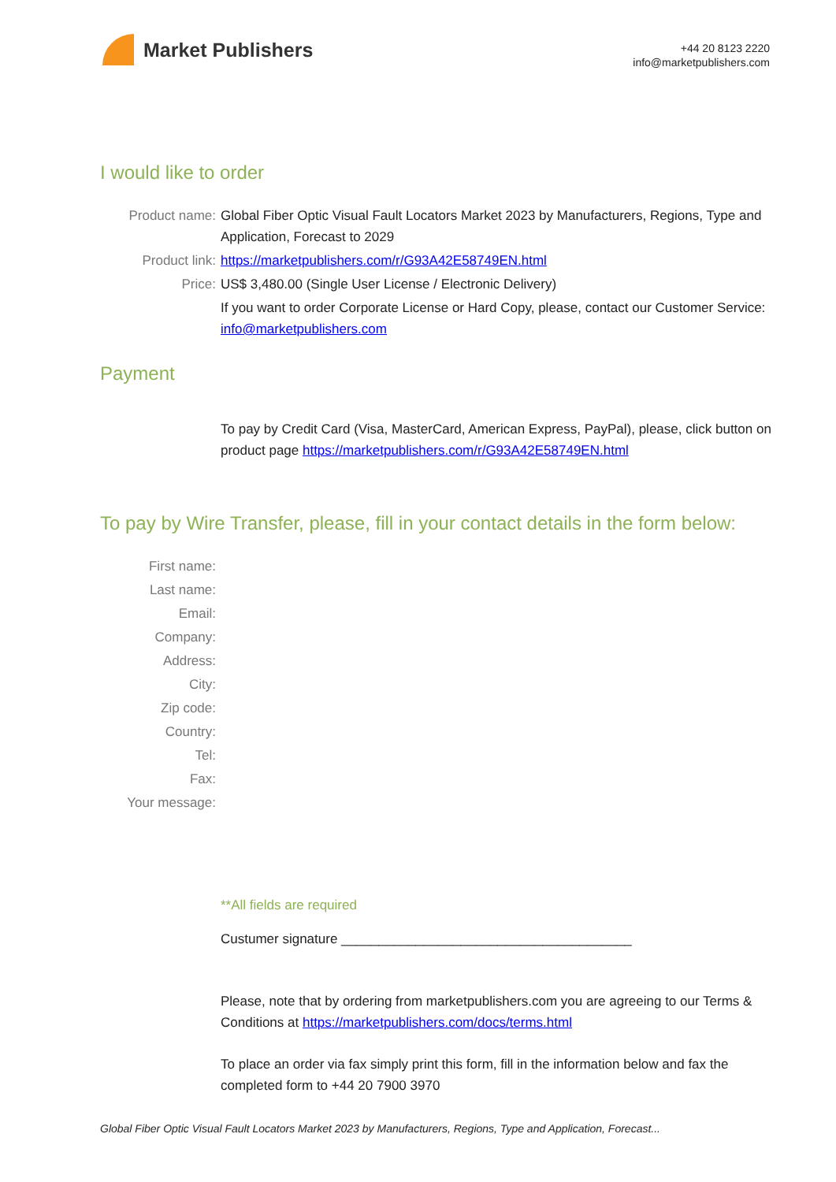Market Publishers
+44 20 8123 2220
info@marketpublishers.com
I would like to order
Product name: Global Fiber Optic Visual Fault Locators Market 2023 by Manufacturers, Regions, Type and Application, Forecast to 2029
Product link: https://marketpublishers.com/r/G93A42E58749EN.html
Price: US$ 3,480.00 (Single User License / Electronic Delivery)
If you want to order Corporate License or Hard Copy, please, contact our Customer Service:
info@marketpublishers.com
Payment
To pay by Credit Card (Visa, MasterCard, American Express, PayPal), please, click button on product page https://marketpublishers.com/r/G93A42E58749EN.html
To pay by Wire Transfer, please, fill in your contact details in the form below:
First name:
Last name:
Email:
Company:
Address:
City:
Zip code:
Country:
Tel:
Fax:
Your message:
**All fields are required
Custumer signature _______________________________________
Please, note that by ordering from marketpublishers.com you are agreeing to our Terms & Conditions at https://marketpublishers.com/docs/terms.html
To place an order via fax simply print this form, fill in the information below and fax the completed form to +44 20 7900 3970
Global Fiber Optic Visual Fault Locators Market 2023 by Manufacturers, Regions, Type and Application, Forecast...